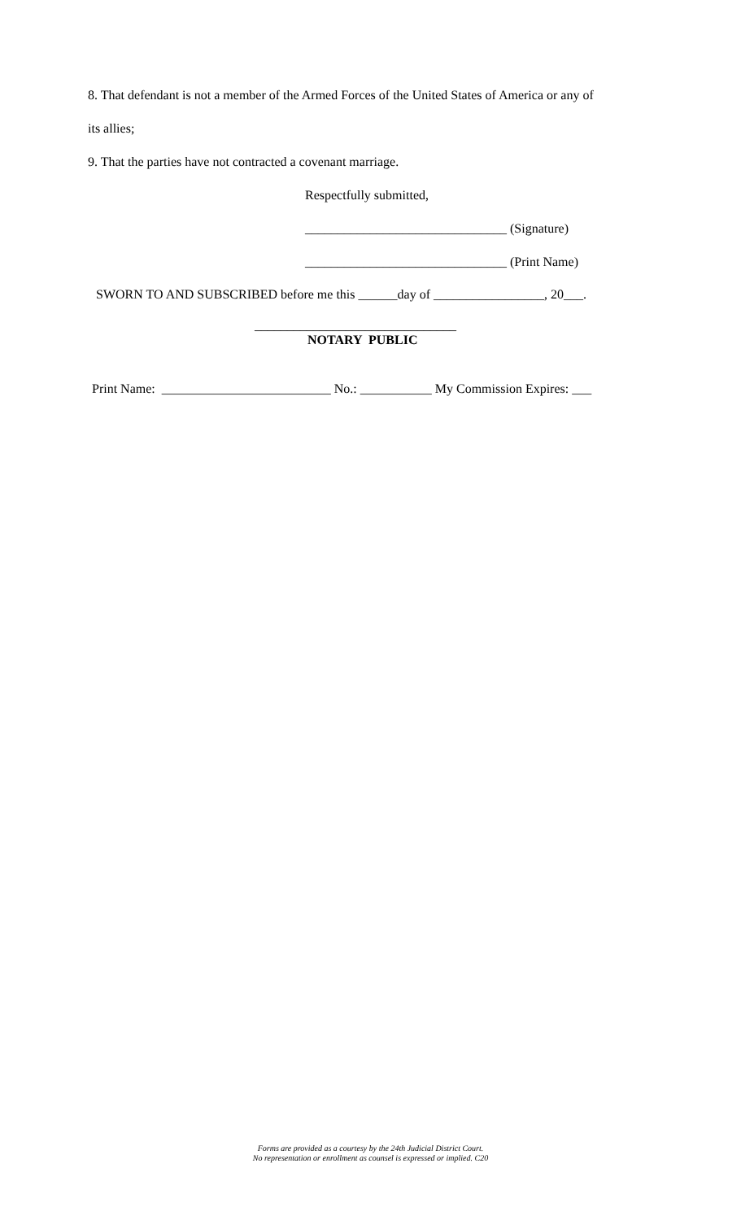8. That defendant is not a member of the Armed Forces of the United States of America or any of
its allies;
9. That the parties have not contracted a covenant marriage.
Respectfully submitted,
_______________________________ (Signature)
_______________________________ (Print Name)
SWORN TO AND SUBSCRIBED before me this ______day of _________________, 20___.
_______________________________
NOTARY PUBLIC
Print Name: __________________________ No.: ___________ My Commission Expires: ___
Forms are provided as a courtesy by the 24th Judicial District Court.
No representation or enrollment as counsel is expressed or implied. C20